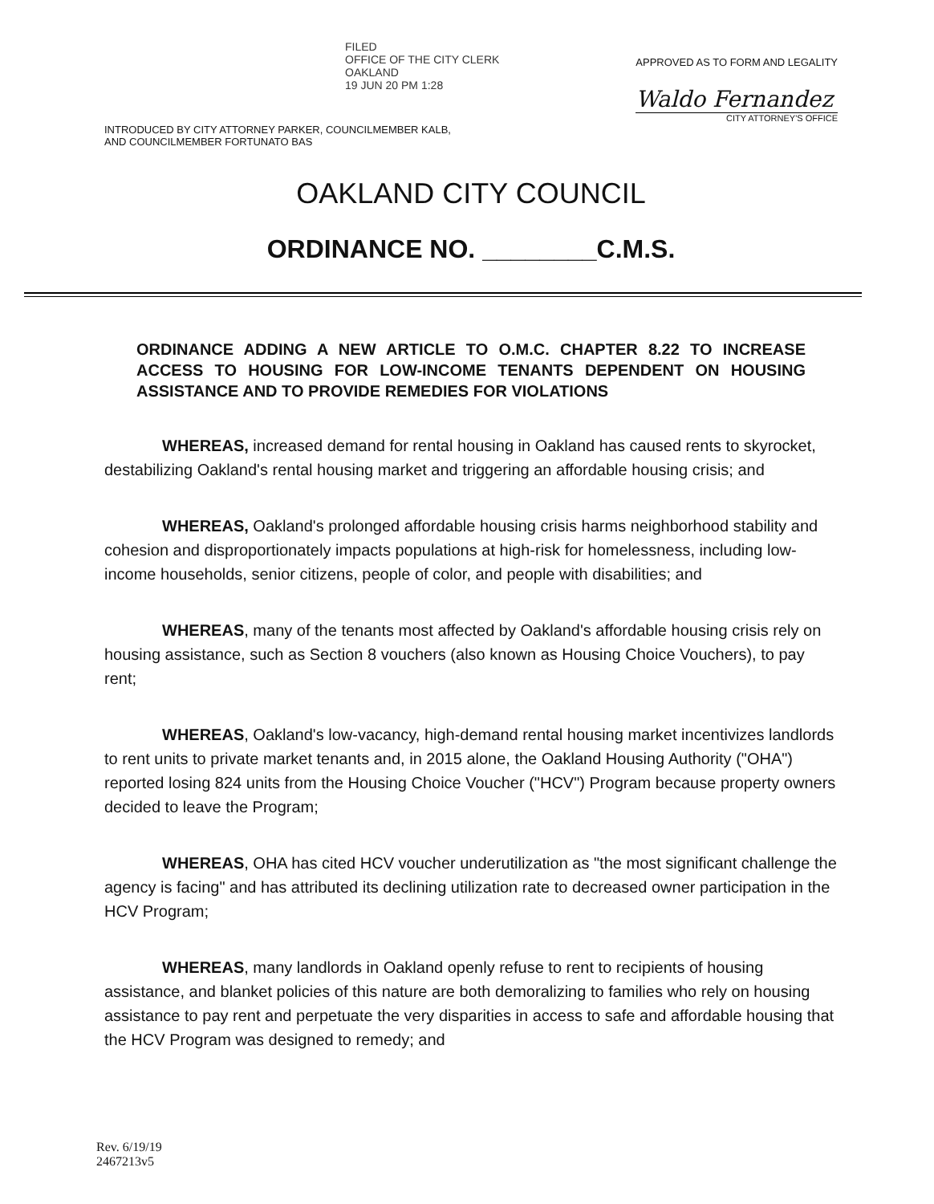FILED
OFFICE OF THE CITY CLERK
OAKLAND
19 JUN 20 PM 1:28
INTRODUCED BY CITY ATTORNEY PARKER, COUNCILMEMBER KALB,
AND COUNCILMEMBER FORTUNATO BAS
APPROVED AS TO FORM AND LEGALITY
Waldo Fernandez
CITY ATTORNEY'S OFFICE
OAKLAND CITY COUNCIL
ORDINANCE NO. ________C.M.S.
ORDINANCE ADDING A NEW ARTICLE TO O.M.C. CHAPTER 8.22 TO INCREASE ACCESS TO HOUSING FOR LOW-INCOME TENANTS DEPENDENT ON HOUSING ASSISTANCE AND TO PROVIDE REMEDIES FOR VIOLATIONS
WHEREAS, increased demand for rental housing in Oakland has caused rents to skyrocket, destabilizing Oakland's rental housing market and triggering an affordable housing crisis; and
WHEREAS, Oakland's prolonged affordable housing crisis harms neighborhood stability and cohesion and disproportionately impacts populations at high-risk for homelessness, including low-income households, senior citizens, people of color, and people with disabilities; and
WHEREAS, many of the tenants most affected by Oakland's affordable housing crisis rely on housing assistance, such as Section 8 vouchers (also known as Housing Choice Vouchers), to pay rent;
WHEREAS, Oakland's low-vacancy, high-demand rental housing market incentivizes landlords to rent units to private market tenants and, in 2015 alone, the Oakland Housing Authority ("OHA") reported losing 824 units from the Housing Choice Voucher ("HCV") Program because property owners decided to leave the Program;
WHEREAS, OHA has cited HCV voucher underutilization as "the most significant challenge the agency is facing" and has attributed its declining utilization rate to decreased owner participation in the HCV Program;
WHEREAS, many landlords in Oakland openly refuse to rent to recipients of housing assistance, and blanket policies of this nature are both demoralizing to families who rely on housing assistance to pay rent and perpetuate the very disparities in access to safe and affordable housing that the HCV Program was designed to remedy; and
Rev. 6/19/19
2467213v5